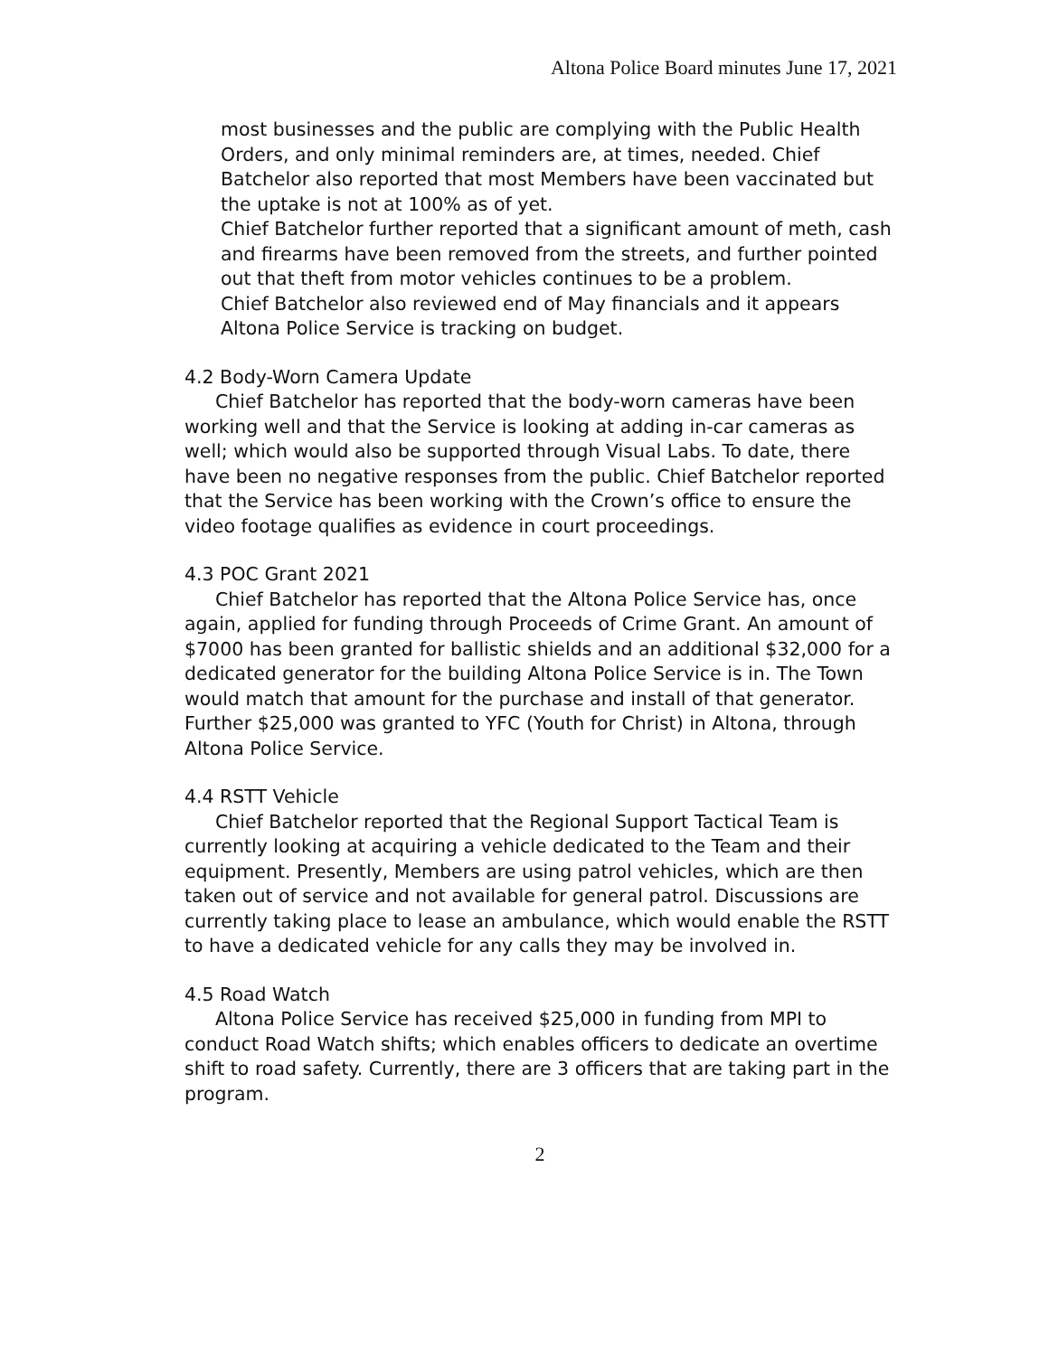Altona Police Board minutes June 17, 2021
most businesses and the public are complying with the Public Health Orders, and only minimal reminders are, at times, needed. Chief Batchelor also reported that most Members have been vaccinated but the uptake is not at 100% as of yet.
Chief Batchelor further reported that a significant amount of meth, cash and firearms have been removed from the streets, and further pointed out that theft from motor vehicles continues to be a problem.
Chief Batchelor also reviewed end of May financials and it appears Altona Police Service is tracking on budget.
4.2 Body-Worn Camera Update
Chief Batchelor has reported that the body-worn cameras have been working well and that the Service is looking at adding in-car cameras as well; which would also be supported through Visual Labs. To date, there have been no negative responses from the public. Chief Batchelor reported that the Service has been working with the Crown’s office to ensure the video footage qualifies as evidence in court proceedings.
4.3 POC Grant 2021
Chief Batchelor has reported that the Altona Police Service has, once again, applied for funding through Proceeds of Crime Grant. An amount of $7000 has been granted for ballistic shields and an additional $32,000 for a dedicated generator for the building Altona Police Service is in. The Town would match that amount for the purchase and install of that generator.
Further $25,000 was granted to YFC (Youth for Christ) in Altona, through Altona Police Service.
4.4 RSTT Vehicle
Chief Batchelor reported that the Regional Support Tactical Team is currently looking at acquiring a vehicle dedicated to the Team and their equipment. Presently, Members are using patrol vehicles, which are then taken out of service and not available for general patrol. Discussions are currently taking place to lease an ambulance, which would enable the RSTT to have a dedicated vehicle for any calls they may be involved in.
4.5 Road Watch
Altona Police Service has received $25,000 in funding from MPI to conduct Road Watch shifts; which enables officers to dedicate an overtime shift to road safety. Currently, there are 3 officers that are taking part in the program.
2